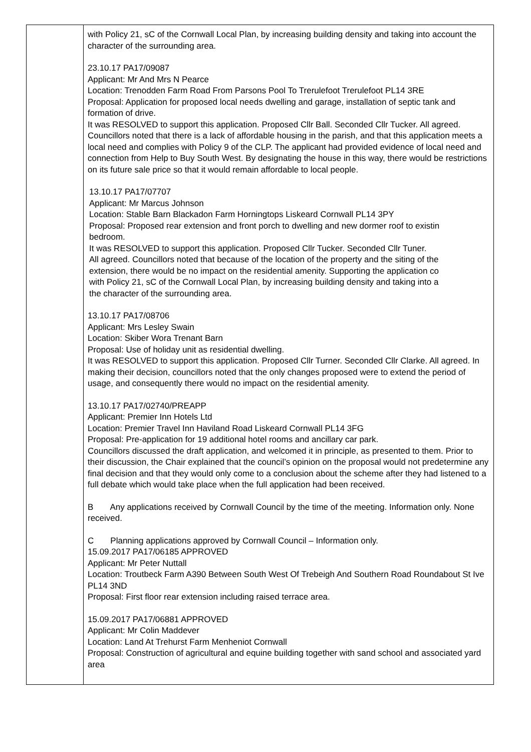| | with Policy 21, sC of the Cornwall Local Plan, by increasing building density and taking into account the character of the surrounding area. 23.10.17 PA17/09087 Applicant: Mr And Mrs N Pearce Location: Trenodden Farm Road From Parsons Pool To Trerulefoot Trerulefoot PL14 3RE Proposal: Application for proposed local needs dwelling and garage, installation of septic tank and formation of drive. It was RESOLVED to support this application. Proposed Cllr Ball. Seconded Cllr Tucker. All agreed. Councillors noted that there is a lack of affordable housing in the parish, and that this application meets a local need and complies with Policy 9 of the CLP. The applicant had provided evidence of local need and connection from Help to Buy South West. By designating the house in this way, there would be restrictions on its future sale price so that it would remain affordable to local people. 13.10.17 PA17/07707 Applicant: Mr Marcus Johnson Location: Stable Barn Blackadon Farm Horningtops Liskeard Cornwall PL14 3PY Proposal: Proposed rear extension and front porch to dwelling and new dormer roof to existin bedroom. It was RESOLVED to support this application. Proposed Cllr Tucker. Seconded Cllr Tuner. All agreed. Councillors noted that because of the location of the property and the siting of the extension, there would be no impact on the residential amenity. Supporting the application co with Policy 21, sC of the Cornwall Local Plan, by increasing building density and taking into a the character of the surrounding area. 13.10.17 PA17/08706 Applicant: Mrs Lesley Swain Location: Skiber Wora Trenant Barn Proposal: Use of holiday unit as residential dwelling. It was RESOLVED to support this application. Proposed Cllr Turner. Seconded Cllr Clarke. All agreed. In making their decision, councillors noted that the only changes proposed were to extend the period of usage, and consequently there would no impact on the residential amenity. 13.10.17 PA17/02740/PREAPP Applicant: Premier Inn Hotels Ltd Location: Premier Travel Inn Haviland Road Liskeard Cornwall PL14 3FG Proposal: Pre-application for 19 additional hotel rooms and ancillary car park. Councillors discussed the draft application, and welcomed it in principle, as presented to them. Prior to their discussion, the Chair explained that the council’s opinion on the proposal would not predetermine any final decision and that they would only come to a conclusion about the scheme after they had listened to a full debate which would take place when the full application had been received. B Any applications received by Cornwall Council by the time of the meeting. Information only. None received. C Planning applications approved by Cornwall Council – Information only. 15.09.2017 PA17/06185 APPROVED Applicant: Mr Peter Nuttall Location: Troutbeck Farm A390 Between South West Of Trebeigh And Southern Road Roundabout St Ive PL14 3ND Proposal: First floor rear extension including raised terrace area. 15.09.2017 PA17/06881 APPROVED Applicant: Mr Colin Maddever Location: Land At Trehurst Farm Menheniot Cornwall Proposal: Construction of agricultural and equine building together with sand school and associated yard area |